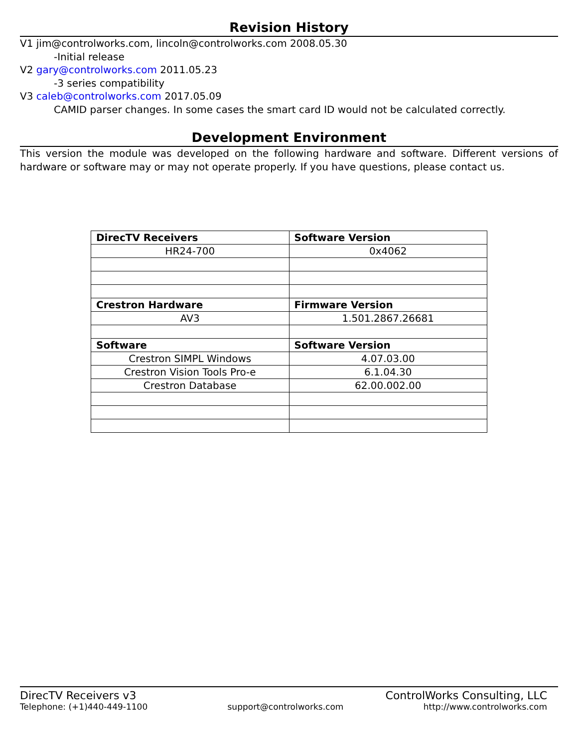Revision History
V1 jim@controlworks.com, lincoln@controlworks.com 2008.05.30
-Initial release
V2 gary@controlworks.com 2011.05.23
-3 series compatibility
V3 caleb@controlworks.com 2017.05.09
CAMID parser changes. In some cases the smart card ID would not be calculated correctly.
Development Environment
This version the module was developed on the following hardware and software. Different versions of hardware or software may or may not operate properly. If you have questions, please contact us.
| DirecTV Receivers | Software Version |
| HR24-700 | 0x4062 |
| Crestron Hardware | Firmware Version |
| AV3 | 1.501.2867.26681 |
| Software | Software Version |
| Crestron SIMPL Windows | 4.07.03.00 |
| Crestron Vision Tools Pro-e | 6.1.04.30 |
| Crestron Database | 62.00.002.00 |
DirecTV Receivers v3 ControlWorks Consulting, LLC
Telephone: (+1)440-449-1100 support@controlworks.com http://www.controlworks.com